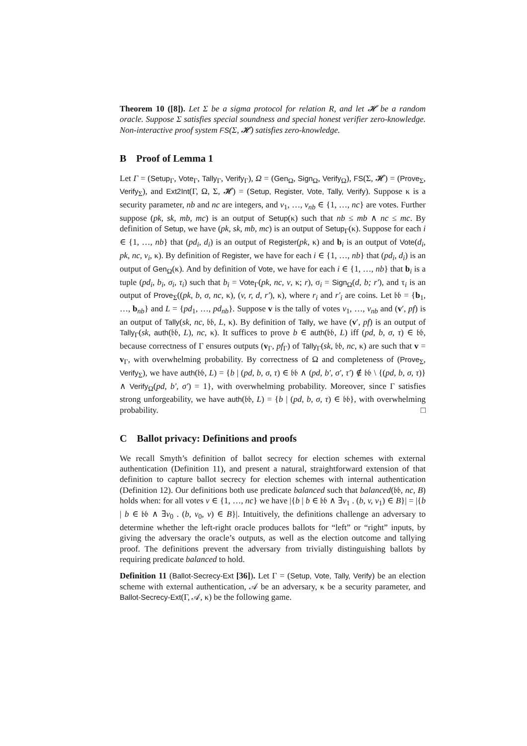Theorem 10 ([8]). Let Σ be a sigma protocol for relation R, and let 𝓗 be a random oracle. Suppose Σ satisfies special soundness and special honest verifier zero-knowledge. Non-interactive proof system FS(Σ, 𝓗) satisfies zero-knowledge.
B Proof of Lemma 1
Let Γ = (Setup<sub>Γ</sub>, Vote<sub>Γ</sub>, Tally<sub>Γ</sub>, Verify<sub>Γ</sub>), Ω = (Gen<sub>Ω</sub>, Sign<sub>Ω</sub>, Verify<sub>Ω</sub>), FS(Σ, 𝓗) = (Prove<sub>Σ</sub>, Verify<sub>Σ</sub>), and Ext2Int(Γ, Ω, Σ, 𝓗) = (Setup, Register, Vote, Tally, Verify). Suppose κ is a security parameter, nb and nc are integers, and v<sub>1</sub>, …, v<sub>nb</sub> ∈ {1, …, nc} are votes. Further suppose (pk, sk, mb, mc) is an output of Setup(κ) such that nb ≤ mb ∧ nc ≤ mc. By definition of Setup, we have (pk, sk, mb, mc) is an output of Setup<sub>Γ</sub>(κ). Suppose for each i ∈ {1, …, nb} that (pd<sub>i</sub>, d<sub>i</sub>) is an output of Register(pk, κ) and b<sub>i</sub> is an output of Vote(d<sub>i</sub>, pk, nc, v<sub>i</sub>, κ). By definition of Register, we have for each i ∈ {1, …, nb} that (pd<sub>i</sub>, d<sub>i</sub>) is an output of Gen<sub>Ω</sub>(κ). And by definition of Vote, we have for each i ∈ {1, …, nb} that b<sub>i</sub> is a tuple (pd<sub>i</sub>, b<sub>i</sub>, σ<sub>i</sub>, τ<sub>i</sub>) such that b<sub>i</sub> = Vote<sub>Γ</sub>(pk, nc, v, κ; r), σ<sub>i</sub> = Sign<sub>Ω</sub>(d, b; r′), and τ<sub>i</sub> is an output of Prove<sub>Σ</sub>((pk, b, σ, nc, κ), (v, r, d, r′), κ), where r<sub>i</sub> and r′<sub>i</sub> are coins. Let 𝔟𝔟 = {b<sub>1</sub>, …, b<sub>nb</sub>} and L = {pd<sub>1</sub>, …, pd<sub>nb</sub>}. Suppose v is the tally of votes v<sub>1</sub>, …, v<sub>nb</sub> and (v′, pf) is an output of Tally(sk, nc, 𝔟𝔟, L, κ). By definition of Tally, we have (v′, pf) is an output of Tally<sub>Γ</sub>(sk, auth(𝔟𝔟, L), nc, κ). It suffices to prove b ∈ auth(𝔟𝔟, L) iff (pd, b, σ, τ) ∈ 𝔟𝔟, because correctness of Γ ensures outputs (v<sub>Γ</sub>, pf<sub>Γ</sub>) of Tally<sub>Γ</sub>(sk, 𝔟𝔟, nc, κ) are such that v = v<sub>Γ</sub>, with overwhelming probability. By correctness of Ω and completeness of (Prove<sub>Σ</sub>, Verify<sub>Σ</sub>), we have auth(𝔟𝔟, L) = {b | (pd, b, σ, τ) ∈ 𝔟𝔟 ∧ (pd, b′, σ′, τ′) ∉ 𝔟𝔟 \ {(pd, b, σ, τ)} ∧ Verify<sub>Ω</sub>(pd, b′, σ′) = 1}, with overwhelming probability. Moreover, since Γ satisfies strong unforgeability, we have auth(𝔟𝔟, L) = {b | (pd, b, σ, τ) ∈ 𝔟𝔟}, with overwhelming probability. □
C Ballot privacy: Definitions and proofs
We recall Smyth’s definition of ballot secrecy for election schemes with external authentication (Definition 11), and present a natural, straightforward extension of that definition to capture ballot secrecy for election schemes with internal authentication (Definition 12). Our definitions both use predicate balanced such that balanced(𝔟𝔟, nc, B) holds when: for all votes v ∈ {1, …, nc} we have |{b | b ∈ 𝔟𝔟 ∧ ∃v<sub>1</sub> . (b, v, v<sub>1</sub>) ∈ B}| = |{b | b ∈ 𝔟𝔟 ∧ ∃v<sub>0</sub> . (b, v<sub>0</sub>, v) ∈ B}|. Intuitively, the definitions challenge an adversary to determine whether the left-right oracle produces ballots for “left” or “right” inputs, by giving the adversary the oracle’s outputs, as well as the election outcome and tallying proof. The definitions prevent the adversary from trivially distinguishing ballots by requiring predicate balanced to hold.
Definition 11 (Ballot-Secrecy-Ext [36]). Let Γ = (Setup, Vote, Tally, Verify) be an election scheme with external authentication, 𝒜 be an adversary, κ be a security parameter, and Ballot-Secrecy-Ext(Γ, 𝒜, κ) be the following game.